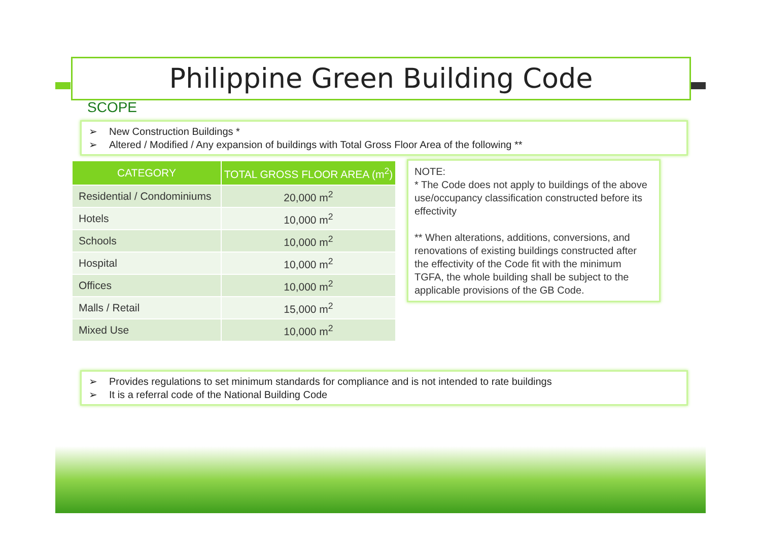Philippine Green Building Code
SCOPE
➢ New Construction Buildings *
➢ Altered / Modified / Any expansion of buildings with Total Gross Floor Area of the following **
| CATEGORY | TOTAL GROSS FLOOR AREA (m<sup>2</sup>) |
| --- | --- |
| Residential / Condominiums | 20,000 m<sup>2</sup> |
| Hotels | 10,000 m<sup>2</sup> |
| Schools | 10,000 m<sup>2</sup> |
| Hospital | 10,000 m<sup>2</sup> |
| Offices | 10,000 m<sup>2</sup> |
| Malls / Retail | 15,000 m<sup>2</sup> |
| Mixed Use | 10,000 m<sup>2</sup> |
NOTE:
* The Code does not apply to buildings of the above use/occupancy classification constructed before its effectivity
** When alterations, additions, conversions, and renovations of existing buildings constructed after the effectivity of the Code fit with the minimum TGFA, the whole building shall be subject to the applicable provisions of the GB Code.
➢ Provides regulations to set minimum standards for compliance and is not intended to rate buildings
➢ It is a referral code of the National Building Code